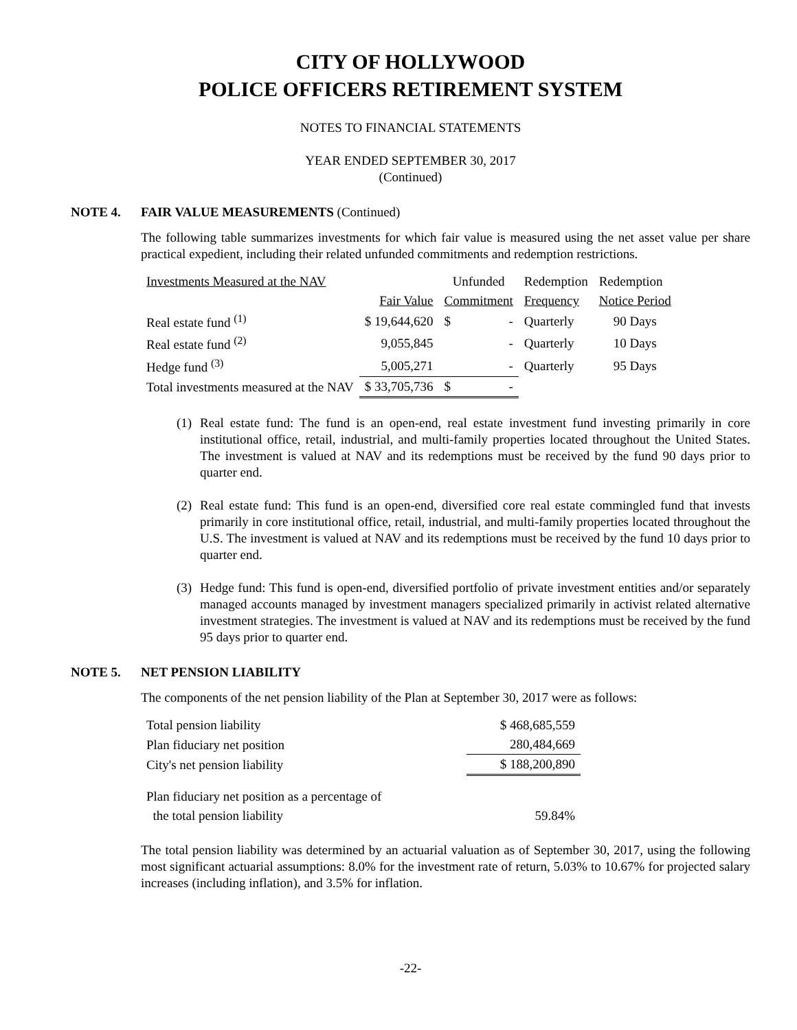CITY OF HOLLYWOOD
POLICE OFFICERS RETIREMENT SYSTEM
NOTES TO FINANCIAL STATEMENTS
YEAR ENDED SEPTEMBER 30, 2017
(Continued)
NOTE 4. FAIR VALUE MEASUREMENTS (Continued)
The following table summarizes investments for which fair value is measured using the net asset value per share practical expedient, including their related unfunded commitments and redemption restrictions.
| Investments Measured at the NAV | | Unfunded | Redemption | Redemption |
| | Fair Value | Commitment | Frequency | Notice Period |
| Real estate fund <sup>(1)</sup> | $ 19,644,620 | $ - | Quarterly | 90 Days |
| Real estate fund <sup>(2)</sup> | 9,055,845 | - | Quarterly | 10 Days |
| Hedge fund <sup>(3)</sup> | 5,005,271 | - | Quarterly | 95 Days |
| Total investments measured at the NAV | $ 33,705,736 | $ - | | |
(1)
Real estate fund: The fund is an open-end, real estate investment fund investing primarily in core institutional office, retail, industrial, and multi-family properties located throughout the United States. The investment is valued at NAV and its redemptions must be received by the fund 90 days prior to quarter end.
(2)
Real estate fund: This fund is an open-end, diversified core real estate commingled fund that invests primarily in core institutional office, retail, industrial, and multi-family properties located throughout the U.S. The investment is valued at NAV and its redemptions must be received by the fund 10 days prior to quarter end.
(3)
Hedge fund: This fund is open-end, diversified portfolio of private investment entities and/or separately managed accounts managed by investment managers specialized primarily in activist related alternative investment strategies. The investment is valued at NAV and its redemptions must be received by the fund 95 days prior to quarter end.
NOTE 5. NET PENSION LIABILITY
The components of the net pension liability of the Plan at September 30, 2017 were as follows:
| Total pension liability | $ 468,685,559 |
| Plan fiduciary net position | 280,484,669 |
| City's net pension liability | $ 188,200,890 |
| Plan fiduciary net position as a percentage of | |
| the total pension liability | 59.84% |
The total pension liability was determined by an actuarial valuation as of September 30, 2017, using the following most significant actuarial assumptions: 8.0% for the investment rate of return, 5.03% to 10.67% for projected salary increases (including inflation), and 3.5% for inflation.
-22-